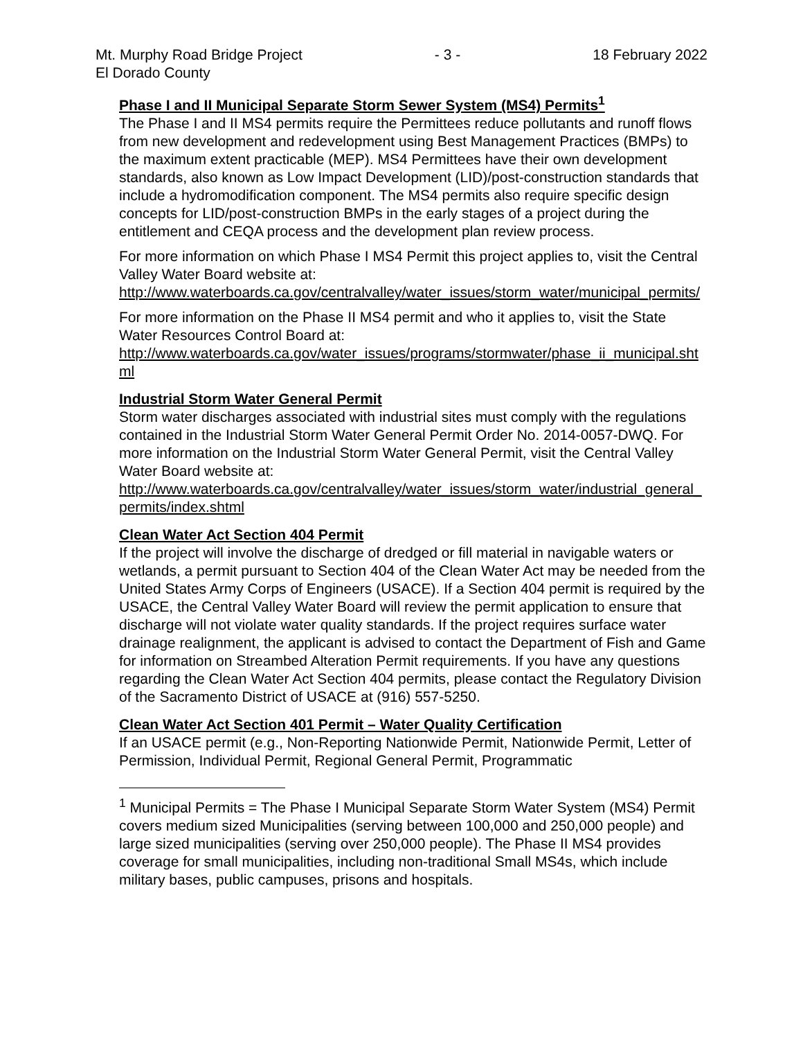Mt. Murphy Road Bridge Project - 3 - 18 February 2022
El Dorado County
Phase I and II Municipal Separate Storm Sewer System (MS4) Permits<sup>1</sup>
The Phase I and II MS4 permits require the Permittees reduce pollutants and runoff flows from new development and redevelopment using Best Management Practices (BMPs) to the maximum extent practicable (MEP). MS4 Permittees have their own development standards, also known as Low Impact Development (LID)/post-construction standards that include a hydromodification component. The MS4 permits also require specific design concepts for LID/post-construction BMPs in the early stages of a project during the entitlement and CEQA process and the development plan review process.
For more information on which Phase I MS4 Permit this project applies to, visit the Central Valley Water Board website at:
http://www.waterboards.ca.gov/centralvalley/water_issues/storm_water/municipal_permits/
For more information on the Phase II MS4 permit and who it applies to, visit the State Water Resources Control Board at:
http://www.waterboards.ca.gov/water_issues/programs/stormwater/phase_ii_municipal.shtml
Industrial Storm Water General Permit
Storm water discharges associated with industrial sites must comply with the regulations contained in the Industrial Storm Water General Permit Order No. 2014-0057-DWQ. For more information on the Industrial Storm Water General Permit, visit the Central Valley Water Board website at:
http://www.waterboards.ca.gov/centralvalley/water_issues/storm_water/industrial_general_permits/index.shtml
Clean Water Act Section 404 Permit
If the project will involve the discharge of dredged or fill material in navigable waters or wetlands, a permit pursuant to Section 404 of the Clean Water Act may be needed from the United States Army Corps of Engineers (USACE). If a Section 404 permit is required by the USACE, the Central Valley Water Board will review the permit application to ensure that discharge will not violate water quality standards. If the project requires surface water drainage realignment, the applicant is advised to contact the Department of Fish and Game for information on Streambed Alteration Permit requirements. If you have any questions regarding the Clean Water Act Section 404 permits, please contact the Regulatory Division of the Sacramento District of USACE at (916) 557-5250.
Clean Water Act Section 401 Permit – Water Quality Certification
If an USACE permit (e.g., Non-Reporting Nationwide Permit, Nationwide Permit, Letter of Permission, Individual Permit, Regional General Permit, Programmatic
<sup>1</sup> Municipal Permits = The Phase I Municipal Separate Storm Water System (MS4) Permit covers medium sized Municipalities (serving between 100,000 and 250,000 people) and large sized municipalities (serving over 250,000 people). The Phase II MS4 provides coverage for small municipalities, including non-traditional Small MS4s, which include military bases, public campuses, prisons and hospitals.